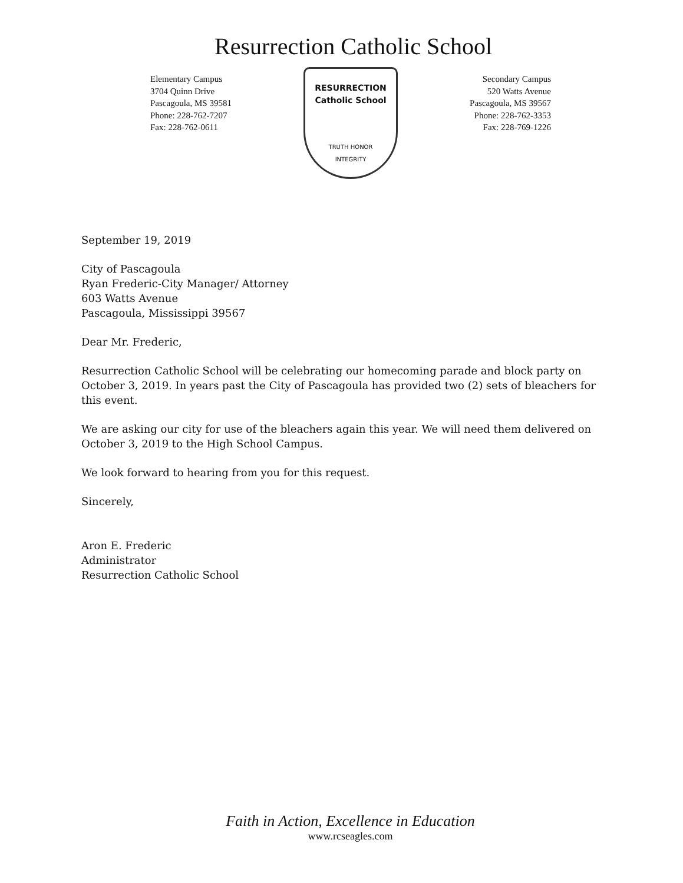Resurrection Catholic School
Elementary Campus
3704 Quinn Drive
Pascagoula, MS 39581
Phone: 228-762-7207
Fax: 228-762-0611
RESURRECTION
Catholic School
TRUTH HONOR
INTEGRITY
Secondary Campus
520 Watts Avenue
Pascagoula, MS 39567
Phone: 228-762-3353
Fax: 228-769-1226
September 19, 2019
City of Pascagoula
Ryan Frederic-City Manager/ Attorney
603 Watts Avenue
Pascagoula, Mississippi 39567
Dear Mr. Frederic,
Resurrection Catholic School will be celebrating our homecoming parade and block party on October 3, 2019. In years past the City of Pascagoula has provided two (2) sets of bleachers for this event.
We are asking our city for use of the bleachers again this year. We will need them delivered on October 3, 2019 to the High School Campus.
We look forward to hearing from you for this request.
Sincerely,
Aron E. Frederic
Administrator
Resurrection Catholic School
Faith in Action, Excellence in Education
www.rcseagles.com